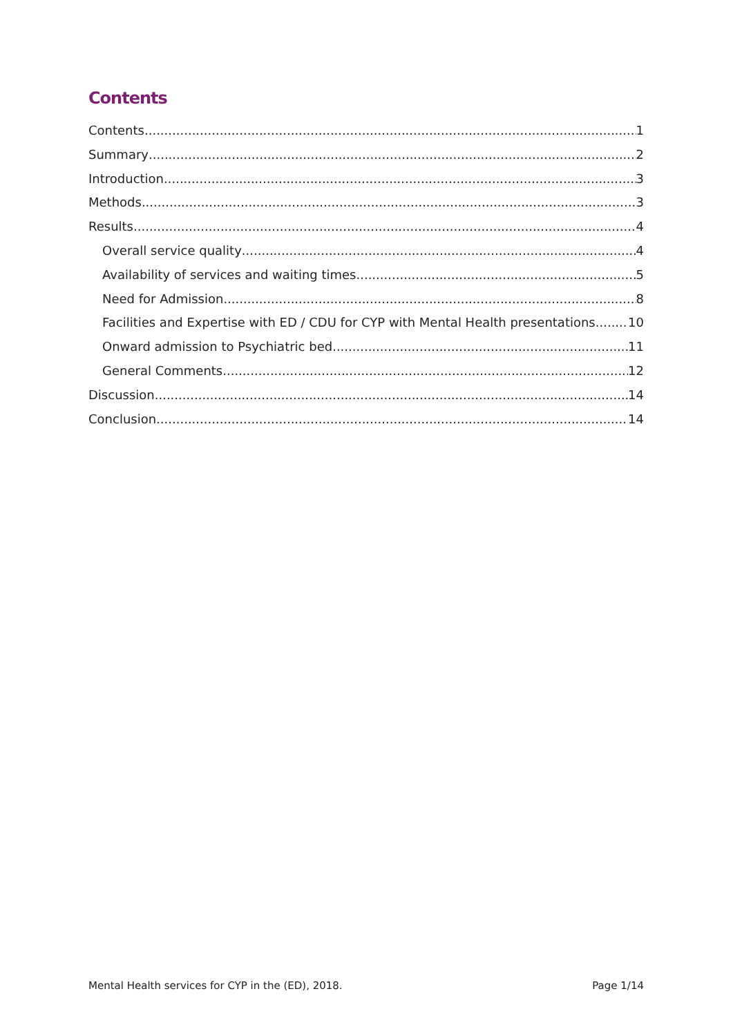Contents
Contents 1
Summary 2
Introduction 3
Methods 3
Results 4
Overall service quality 4
Availability of services and waiting times 5
Need for Admission 8
Facilities and Expertise with ED / CDU for CYP with Mental Health presentations 10
Onward admission to Psychiatric bed 11
General Comments 12
Discussion 14
Conclusion 14
Mental Health services for CYP in the (ED), 2018. Page 1/14